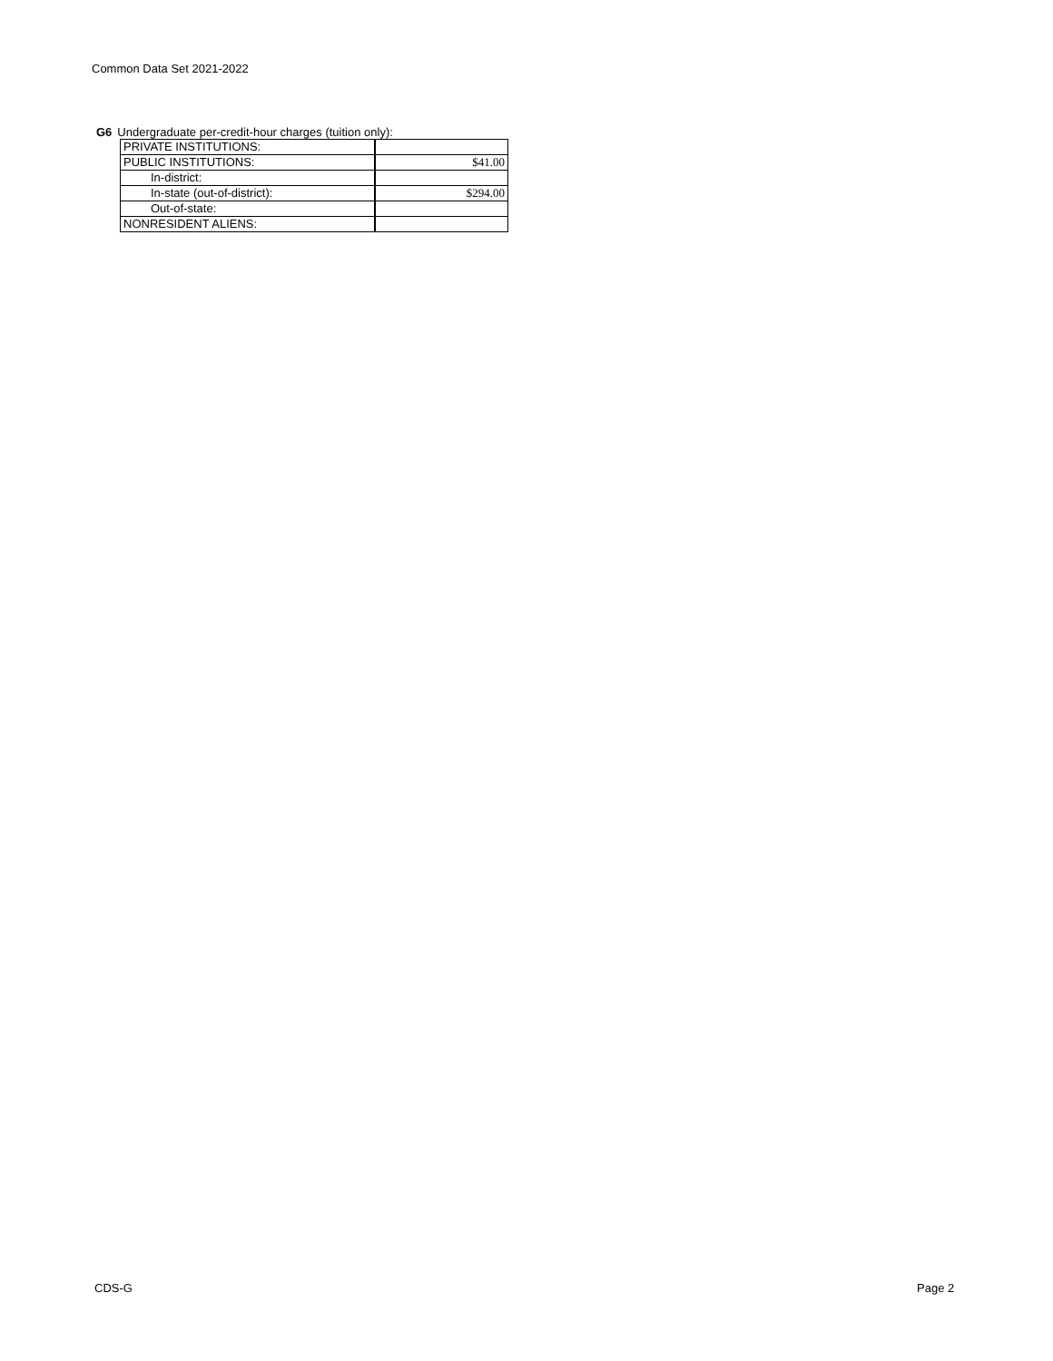Common Data Set 2021-2022
G6 Undergraduate per-credit-hour charges (tuition only):
| PRIVATE INSTITUTIONS: | |
| PUBLIC INSTITUTIONS: | $41.00 |
| In-district: | |
| In-state (out-of-district): | $294.00 |
| Out-of-state: | |
| NONRESIDENT ALIENS: | |
CDS-G Page 2